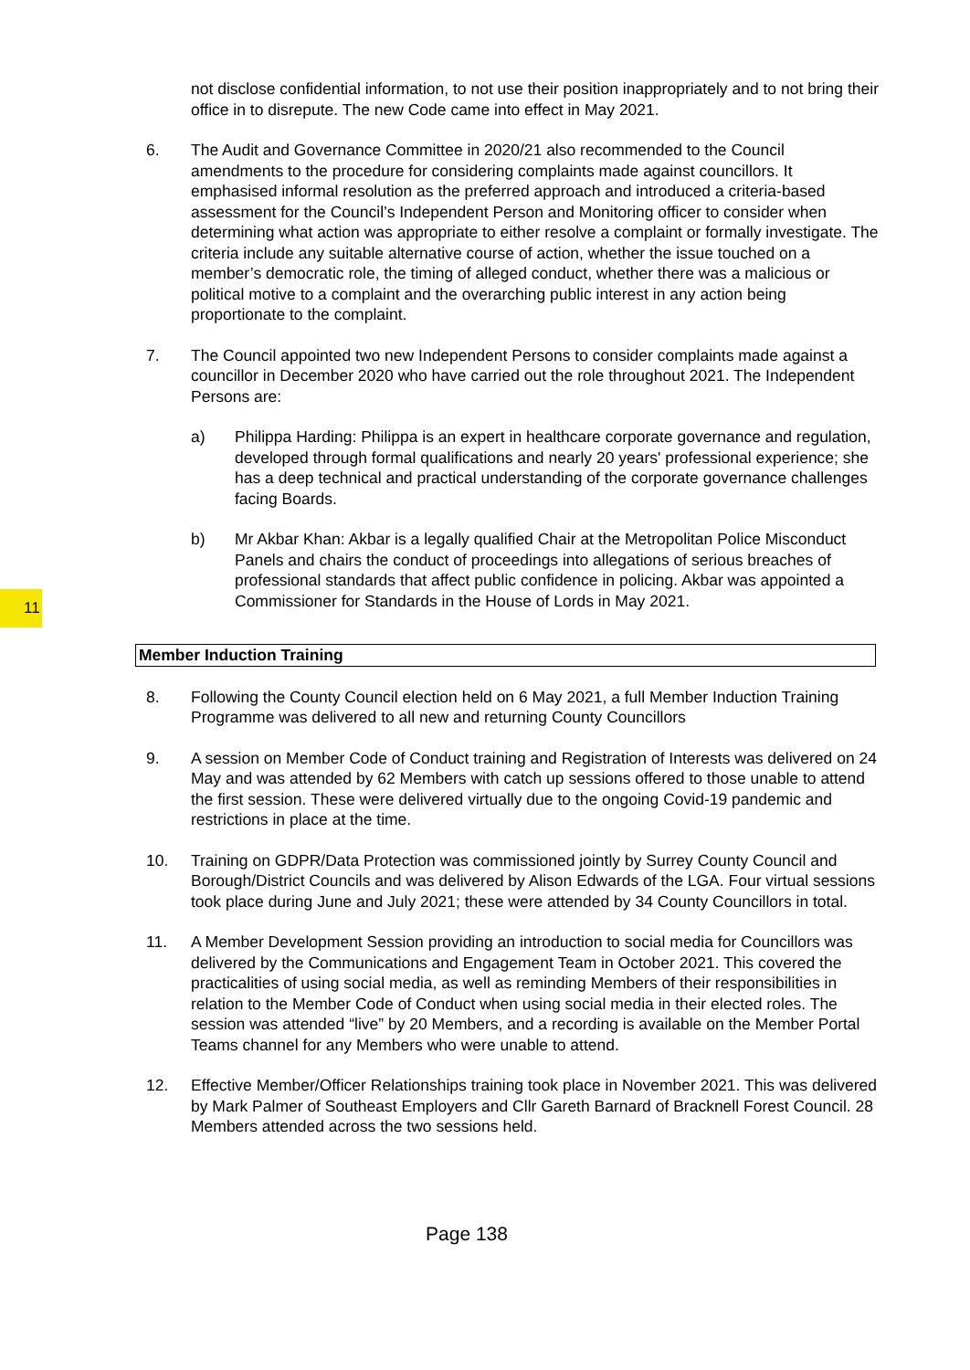11
not disclose confidential information, to not use their position inappropriately and to not bring their office in to disrepute. The new Code came into effect in May 2021.
6. The Audit and Governance Committee in 2020/21 also recommended to the Council amendments to the procedure for considering complaints made against councillors. It emphasised informal resolution as the preferred approach and introduced a criteria-based assessment for the Council’s Independent Person and Monitoring officer to consider when determining what action was appropriate to either resolve a complaint or formally investigate. The criteria include any suitable alternative course of action, whether the issue touched on a member’s democratic role, the timing of alleged conduct, whether there was a malicious or political motive to a complaint and the overarching public interest in any action being proportionate to the complaint.
7. The Council appointed two new Independent Persons to consider complaints made against a councillor in December 2020 who have carried out the role throughout 2021. The Independent Persons are:
a) Philippa Harding: Philippa is an expert in healthcare corporate governance and regulation, developed through formal qualifications and nearly 20 years' professional experience; she has a deep technical and practical understanding of the corporate governance challenges facing Boards.
b) Mr Akbar Khan: Akbar is a legally qualified Chair at the Metropolitan Police Misconduct Panels and chairs the conduct of proceedings into allegations of serious breaches of professional standards that affect public confidence in policing. Akbar was appointed a Commissioner for Standards in the House of Lords in May 2021.
Member Induction Training
8. Following the County Council election held on 6 May 2021, a full Member Induction Training Programme was delivered to all new and returning County Councillors
9. A session on Member Code of Conduct training and Registration of Interests was delivered on 24 May and was attended by 62 Members with catch up sessions offered to those unable to attend the first session. These were delivered virtually due to the ongoing Covid-19 pandemic and restrictions in place at the time.
10. Training on GDPR/Data Protection was commissioned jointly by Surrey County Council and Borough/District Councils and was delivered by Alison Edwards of the LGA. Four virtual sessions took place during June and July 2021; these were attended by 34 County Councillors in total.
11. A Member Development Session providing an introduction to social media for Councillors was delivered by the Communications and Engagement Team in October 2021. This covered the practicalities of using social media, as well as reminding Members of their responsibilities in relation to the Member Code of Conduct when using social media in their elected roles. The session was attended “live” by 20 Members, and a recording is available on the Member Portal Teams channel for any Members who were unable to attend.
12. Effective Member/Officer Relationships training took place in November 2021. This was delivered by Mark Palmer of Southeast Employers and Cllr Gareth Barnard of Bracknell Forest Council. 28 Members attended across the two sessions held.
Page 138